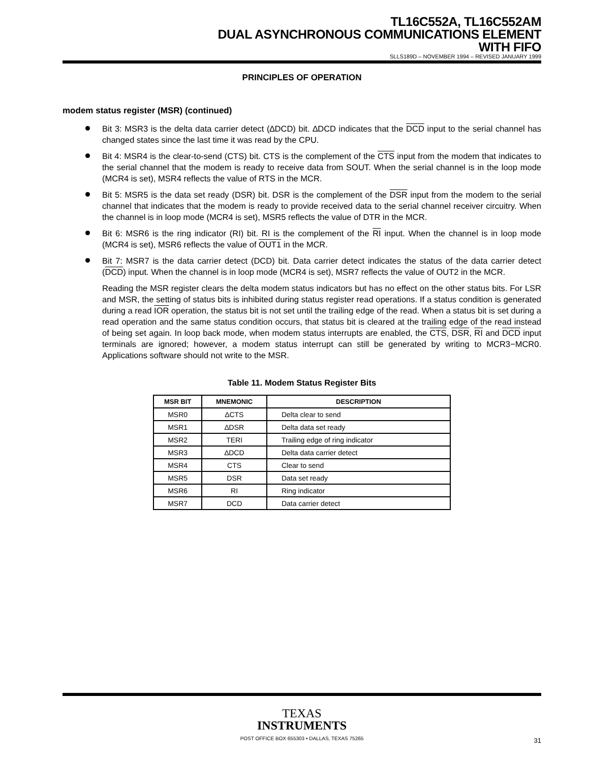TL16C552A, TL16C552AM
DUAL ASYNCHRONOUS COMMUNICATIONS ELEMENT
WITH FIFO
SLLS189D – NOVEMBER 1994 – REVISED JANUARY 1999
PRINCIPLES OF OPERATION
modem status register (MSR) (continued)
Bit 3: MSR3 is the delta data carrier detect (∆DCD) bit. ∆DCD indicates that the DCD input to the serial channel has changed states since the last time it was read by the CPU.
Bit 4: MSR4 is the clear-to-send (CTS) bit. CTS is the complement of the CTS input from the modem that indicates to the serial channel that the modem is ready to receive data from SOUT. When the serial channel is in the loop mode (MCR4 is set), MSR4 reflects the value of RTS in the MCR.
Bit 5: MSR5 is the data set ready (DSR) bit. DSR is the complement of the DSR input from the modem to the serial channel that indicates that the modem is ready to provide received data to the serial channel receiver circuitry. When the channel is in loop mode (MCR4 is set), MSR5 reflects the value of DTR in the MCR.
Bit 6: MSR6 is the ring indicator (RI) bit. RI is the complement of the RI input. When the channel is in loop mode (MCR4 is set), MSR6 reflects the value of OUT1 in the MCR.
Bit 7: MSR7 is the data carrier detect (DCD) bit. Data carrier detect indicates the status of the data carrier detect (DCD) input. When the channel is in loop mode (MCR4 is set), MSR7 reflects the value of OUT2 in the MCR.
Reading the MSR register clears the delta modem status indicators but has no effect on the other status bits. For LSR and MSR, the setting of status bits is inhibited during status register read operations. If a status condition is generated during a read IOR operation, the status bit is not set until the trailing edge of the read. When a status bit is set during a read operation and the same status condition occurs, that status bit is cleared at the trailing edge of the read instead of being set again. In loop back mode, when modem status interrupts are enabled, the CTS, DSR, RI and DCD input terminals are ignored; however, a modem status interrupt can still be generated by writing to MCR3−MCR0. Applications software should not write to the MSR.
Table 11. Modem Status Register Bits
| MSR BIT | MNEMONIC | DESCRIPTION |
| --- | --- | --- |
| MSR0 | ∆CTS | Delta clear to send |
| MSR1 | ∆DSR | Delta data set ready |
| MSR2 | TERI | Trailing edge of ring indicator |
| MSR3 | ∆DCD | Delta data carrier detect |
| MSR4 | CTS | Clear to send |
| MSR5 | DSR | Data set ready |
| MSR6 | RI | Ring indicator |
| MSR7 | DCD | Data carrier detect |
TEXAS
INSTRUMENTS
POST OFFICE BOX 655303 • DALLAS, TEXAS 75265
31